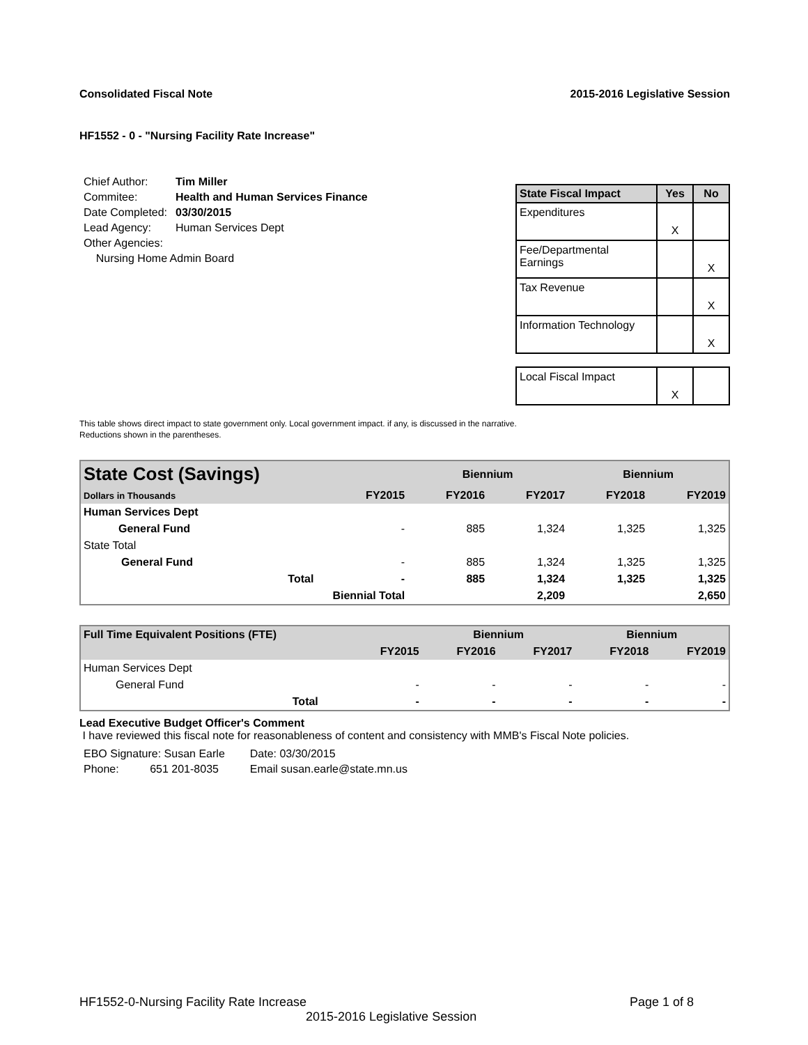Consolidated Fiscal Note 2015-2016 Legislative Session
HF1552 - 0 - "Nursing Facility Rate Increase"
| Chief Author: | Tim Miller |
| Commitee: | Health and Human Services Finance |
| Date Completed: | 03/30/2015 |
| Lead Agency: | Human Services Dept |
| Other Agencies: | |
| Nursing Home Admin Board | |
| State Fiscal Impact | Yes | No |
| --- | --- | --- |
| Expenditures | X | |
| Fee/Departmental Earnings | | X |
| Tax Revenue | | X |
| Information Technology | | X |
| Local Fiscal Impact | X | |
This table shows direct impact to state government only. Local government impact. if any, is discussed in the narrative.
Reductions shown in the parentheses.
| State Cost (Savings) | | Biennium | | Biennium | |
| --- | --- | --- | --- | --- | --- |
| Dollars in Thousands | FY2015 | FY2016 | FY2017 | FY2018 | FY2019 |
| Human Services Dept | | | | | |
| General Fund | - | 885 | 1,324 | 1,325 | 1,325 |
| State Total | | | | | |
| General Fund | - | 885 | 1,324 | 1,325 | 1,325 |
| Total | - | 885 | 1,324 | 1,325 | 1,325 |
| Biennial Total | | | 2,209 | | 2,650 |
| Full Time Equivalent Positions (FTE) | | Biennium | | Biennium | |
| --- | --- | --- | --- | --- | --- |
| | FY2015 | FY2016 | FY2017 | FY2018 | FY2019 |
| Human Services Dept | | | | | |
| General Fund | - | - | - | - | - |
| Total | - | - | - | - | - |
Lead Executive Budget Officer's Comment
I have reviewed this fiscal note for reasonableness of content and consistency with MMB's Fiscal Note policies.
| EBO Signature: Susan Earle | Date: 03/30/2015 |
| Phone: 651 201-8035 | Email susan.earle@state.mn.us |
HF1552-0-Nursing Facility Rate Increase Page 1 of 8
2015-2016 Legislative Session